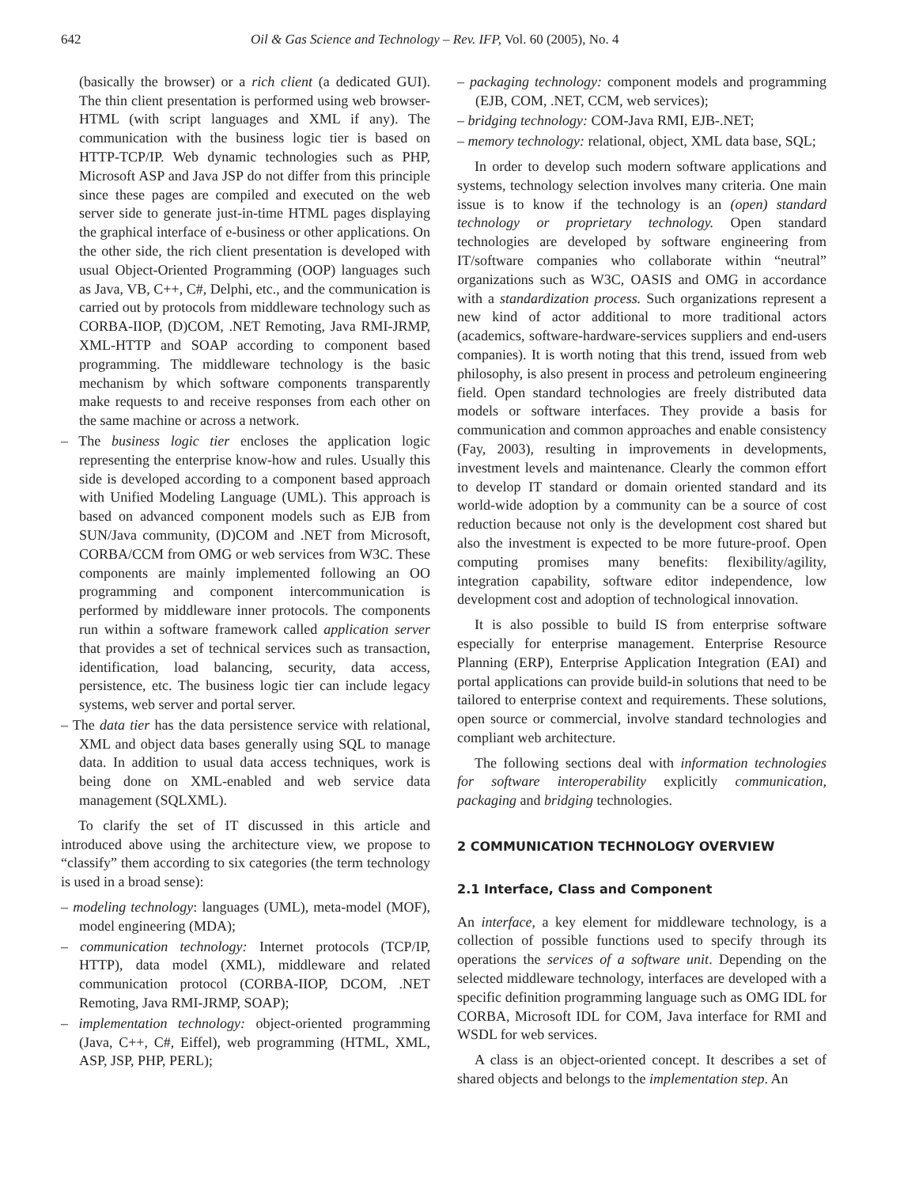642 Oil & Gas Science and Technology – Rev. IFP, Vol. 60 (2005), No. 4
(basically the browser) or a rich client (a dedicated GUI). The thin client presentation is performed using web browser-HTML (with script languages and XML if any). The communication with the business logic tier is based on HTTP-TCP/IP. Web dynamic technologies such as PHP, Microsoft ASP and Java JSP do not differ from this principle since these pages are compiled and executed on the web server side to generate just-in-time HTML pages displaying the graphical interface of e-business or other applications. On the other side, the rich client presentation is developed with usual Object-Oriented Programming (OOP) languages such as Java, VB, C++, C#, Delphi, etc., and the communication is carried out by protocols from middleware technology such as CORBA-IIOP, (D)COM, .NET Remoting, Java RMI-JRMP, XML-HTTP and SOAP according to component based programming. The middleware technology is the basic mechanism by which software components transparently make requests to and receive responses from each other on the same machine or across a network.
– The business logic tier encloses the application logic representing the enterprise know-how and rules. Usually this side is developed according to a component based approach with Unified Modeling Language (UML). This approach is based on advanced component models such as EJB from SUN/Java community, (D)COM and .NET from Microsoft, CORBA/CCM from OMG or web services from W3C. These components are mainly implemented following an OO programming and component intercommunication is performed by middleware inner protocols. The components run within a software framework called application server that provides a set of technical services such as transaction, identification, load balancing, security, data access, persistence, etc. The business logic tier can include legacy systems, web server and portal server.
– The data tier has the data persistence service with relational, XML and object data bases generally using SQL to manage data. In addition to usual data access techniques, work is being done on XML-enabled and web service data management (SQLXML).
To clarify the set of IT discussed in this article and introduced above using the architecture view, we propose to “classify” them according to six categories (the term technology is used in a broad sense):
– modeling technology: languages (UML), meta-model (MOF), model engineering (MDA);
– communication technology: Internet protocols (TCP/IP, HTTP), data model (XML), middleware and related communication protocol (CORBA-IIOP, DCOM, .NET Remoting, Java RMI-JRMP, SOAP);
– implementation technology: object-oriented programming (Java, C++, C#, Eiffel), web programming (HTML, XML, ASP, JSP, PHP, PERL);
– packaging technology: component models and programming (EJB, COM, .NET, CCM, web services);
– bridging technology: COM-Java RMI, EJB-.NET;
– memory technology: relational, object, XML data base, SQL;
In order to develop such modern software applications and systems, technology selection involves many criteria. One main issue is to know if the technology is an (open) standard technology or proprietary technology. Open standard technologies are developed by software engineering from IT/software companies who collaborate within “neutral” organizations such as W3C, OASIS and OMG in accordance with a standardization process. Such organizations represent a new kind of actor additional to more traditional actors (academics, software-hardware-services suppliers and end-users companies). It is worth noting that this trend, issued from web philosophy, is also present in process and petroleum engineering field. Open standard technologies are freely distributed data models or software interfaces. They provide a basis for communication and common approaches and enable consistency (Fay, 2003), resulting in improvements in developments, investment levels and maintenance. Clearly the common effort to develop IT standard or domain oriented standard and its world-wide adoption by a community can be a source of cost reduction because not only is the development cost shared but also the investment is expected to be more future-proof. Open computing promises many benefits: flexibility/agility, integration capability, software editor independence, low development cost and adoption of technological innovation.
It is also possible to build IS from enterprise software especially for enterprise management. Enterprise Resource Planning (ERP), Enterprise Application Integration (EAI) and portal applications can provide build-in solutions that need to be tailored to enterprise context and requirements. These solutions, open source or commercial, involve standard technologies and compliant web architecture.
The following sections deal with information technologies for software interoperability explicitly communication, packaging and bridging technologies.
2 COMMUNICATION TECHNOLOGY OVERVIEW
2.1 Interface, Class and Component
An interface, a key element for middleware technology, is a collection of possible functions used to specify through its operations the services of a software unit. Depending on the selected middleware technology, interfaces are developed with a specific definition programming language such as OMG IDL for CORBA, Microsoft IDL for COM, Java interface for RMI and WSDL for web services.
A class is an object-oriented concept. It describes a set of shared objects and belongs to the implementation step. An